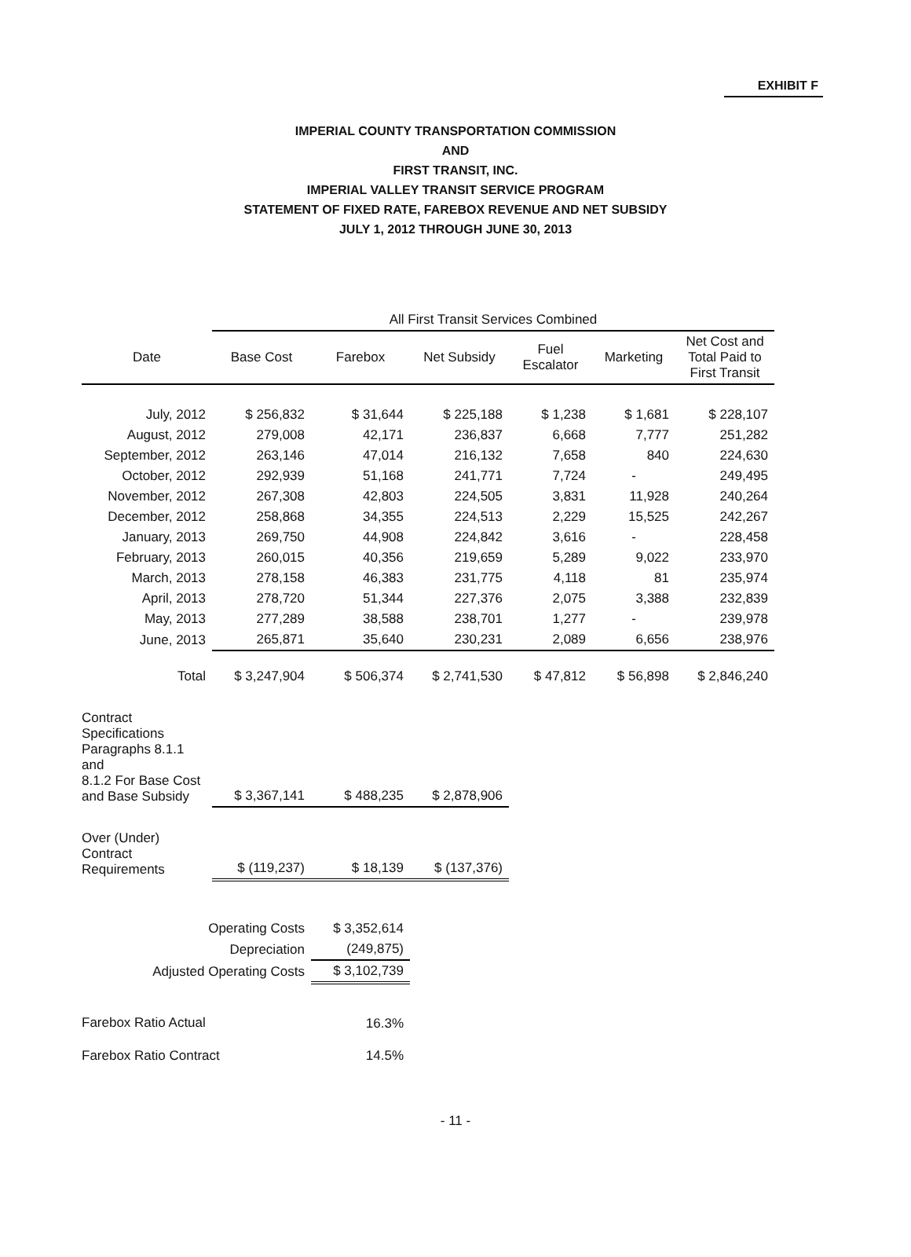EXHIBIT F
IMPERIAL COUNTY TRANSPORTATION COMMISSION
AND
FIRST TRANSIT, INC.
IMPERIAL VALLEY TRANSIT SERVICE PROGRAM
STATEMENT OF FIXED RATE, FAREBOX REVENUE AND NET SUBSIDY
JULY 1, 2012 THROUGH JUNE 30, 2013
| | All First Transit Services Combined | | | | | |
| --- | --- | --- | --- | --- | --- | --- |
| Date | Base Cost | Farebox | Net Subsidy | Fuel Escalator | Marketing | Net Cost and Total Paid to First Transit |
| July, 2012 | $ 256,832 | $ 31,644 | $ 225,188 | $ 1,238 | $ 1,681 | $ 228,107 |
| August, 2012 | 279,008 | 42,171 | 236,837 | 6,668 | 7,777 | 251,282 |
| September, 2012 | 263,146 | 47,014 | 216,132 | 7,658 | 840 | 224,630 |
| October, 2012 | 292,939 | 51,168 | 241,771 | 7,724 | - | 249,495 |
| November, 2012 | 267,308 | 42,803 | 224,505 | 3,831 | 11,928 | 240,264 |
| December, 2012 | 258,868 | 34,355 | 224,513 | 2,229 | 15,525 | 242,267 |
| January, 2013 | 269,750 | 44,908 | 224,842 | 3,616 | - | 228,458 |
| February, 2013 | 260,015 | 40,356 | 219,659 | 5,289 | 9,022 | 233,970 |
| March, 2013 | 278,158 | 46,383 | 231,775 | 4,118 | 81 | 235,974 |
| April, 2013 | 278,720 | 51,344 | 227,376 | 2,075 | 3,388 | 232,839 |
| May, 2013 | 277,289 | 38,588 | 238,701 | 1,277 | - | 239,978 |
| June, 2013 | 265,871 | 35,640 | 230,231 | 2,089 | 6,656 | 238,976 |
| Total | $ 3,247,904 | $ 506,374 | $ 2,741,530 | $ 47,812 | $ 56,898 | $ 2,846,240 |
| Contract Specifications Paragraphs 8.1.1 and 8.1.2 For Base Cost and Base Subsidy | $ 3,367,141 | $ 488,235 | $ 2,878,906 | | | |
| Over (Under) Contract Requirements | $ (119,237) | $ 18,139 | $ (137,376) | | | |
| Operating Costs | | $ 3,352,614 | | | | |
| Depreciation | | (249,875) | | | | |
| Adjusted Operating Costs | | $ 3,102,739 | | | | |
| Farebox Ratio Actual | | 16.3% | | | | |
| Farebox Ratio Contract | | 14.5% | | | | |
- 11 -